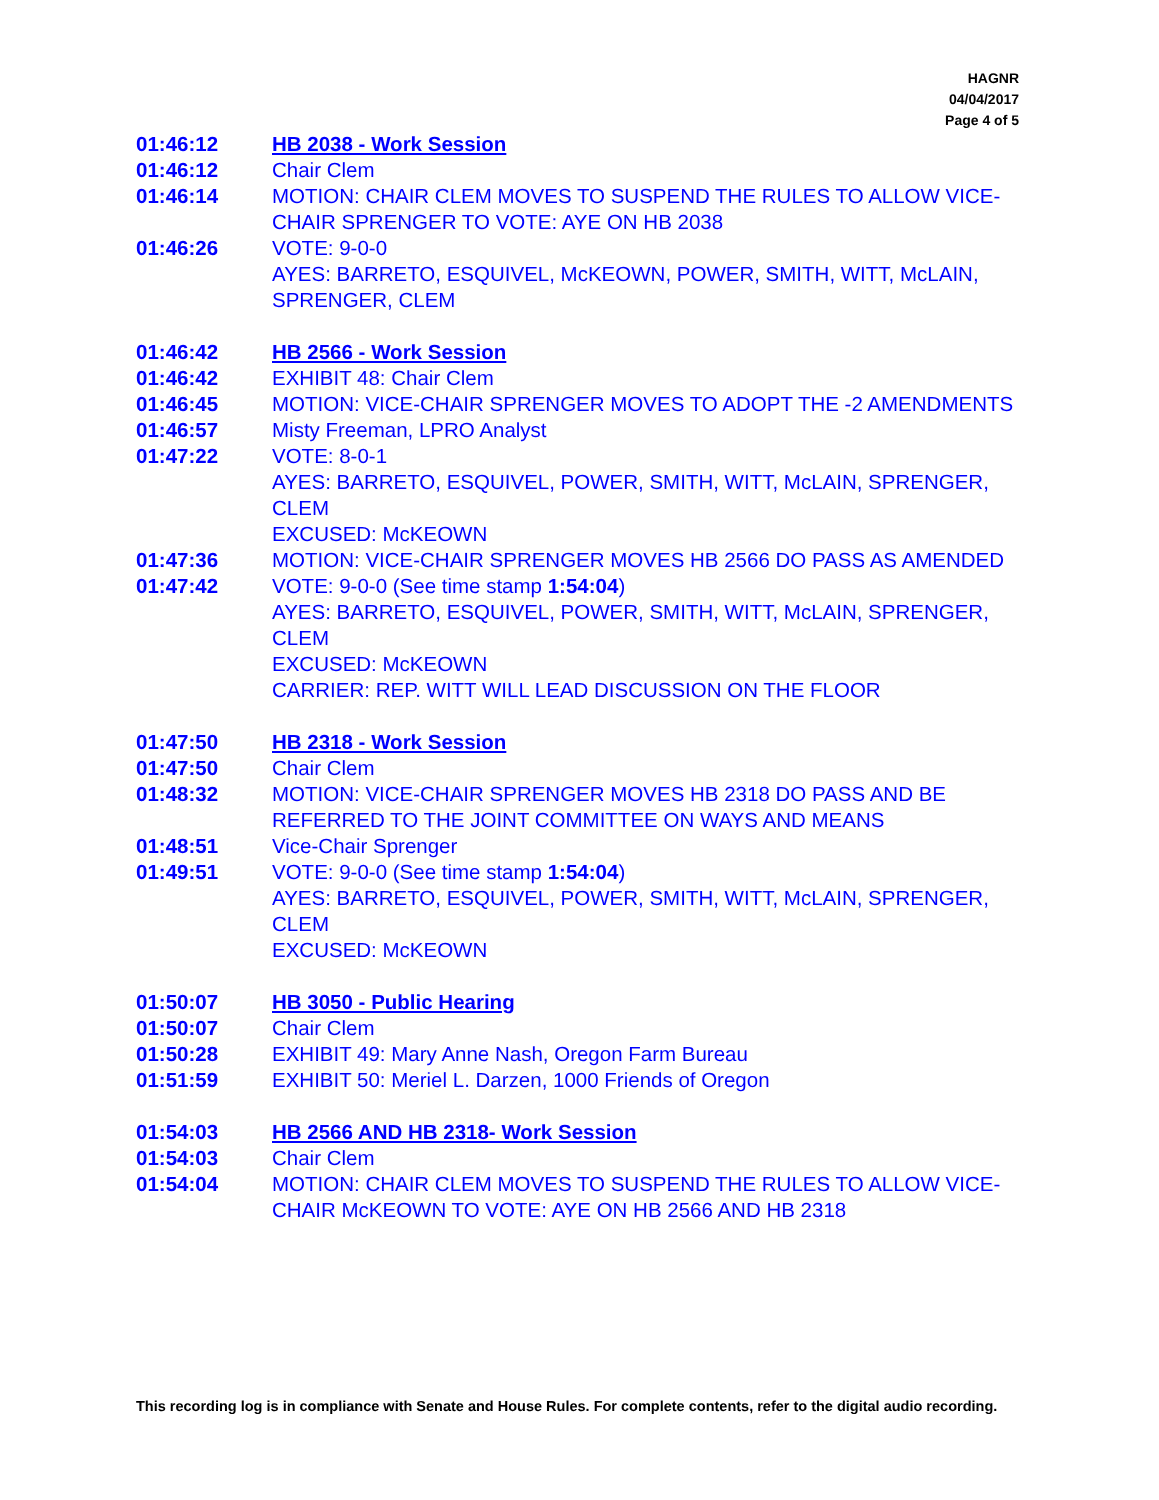HAGNR
04/04/2017
Page 4 of 5
01:46:12 HB 2038 - Work Session
01:46:12 Chair Clem
01:46:14 MOTION: CHAIR CLEM MOVES TO SUSPEND THE RULES TO ALLOW VICE-CHAIR SPRENGER TO VOTE: AYE ON HB 2038
01:46:26 VOTE: 9-0-0
AYES: BARRETO, ESQUIVEL, McKEOWN, POWER, SMITH, WITT, McLAIN, SPRENGER, CLEM
01:46:42 HB 2566 - Work Session
01:46:42 EXHIBIT 48: Chair Clem
01:46:45 MOTION: VICE-CHAIR SPRENGER MOVES TO ADOPT THE -2 AMENDMENTS
01:46:57 Misty Freeman, LPRO Analyst
01:47:22 VOTE: 8-0-1
AYES: BARRETO, ESQUIVEL, POWER, SMITH, WITT, McLAIN, SPRENGER, CLEM
EXCUSED: McKEOWN
01:47:36 MOTION: VICE-CHAIR SPRENGER MOVES HB 2566 DO PASS AS AMENDED
01:47:42 VOTE: 9-0-0 (See time stamp 1:54:04)
AYES: BARRETO, ESQUIVEL, POWER, SMITH, WITT, McLAIN, SPRENGER, CLEM
EXCUSED: McKEOWN
CARRIER: REP. WITT WILL LEAD DISCUSSION ON THE FLOOR
01:47:50 HB 2318 - Work Session
01:47:50 Chair Clem
01:48:32 MOTION: VICE-CHAIR SPRENGER MOVES HB 2318 DO PASS AND BE REFERRED TO THE JOINT COMMITTEE ON WAYS AND MEANS
01:48:51 Vice-Chair Sprenger
01:49:51 VOTE: 9-0-0 (See time stamp 1:54:04)
AYES: BARRETO, ESQUIVEL, POWER, SMITH, WITT, McLAIN, SPRENGER, CLEM
EXCUSED: McKEOWN
01:50:07 HB 3050 - Public Hearing
01:50:07 Chair Clem
01:50:28 EXHIBIT 49: Mary Anne Nash, Oregon Farm Bureau
01:51:59 EXHIBIT 50: Meriel L. Darzen, 1000 Friends of Oregon
01:54:03 HB 2566 AND HB 2318- Work Session
01:54:03 Chair Clem
01:54:04 MOTION: CHAIR CLEM MOVES TO SUSPEND THE RULES TO ALLOW VICE-CHAIR McKEOWN TO VOTE: AYE ON HB 2566 AND HB 2318
This recording log is in compliance with Senate and House Rules. For complete contents, refer to the digital audio recording.